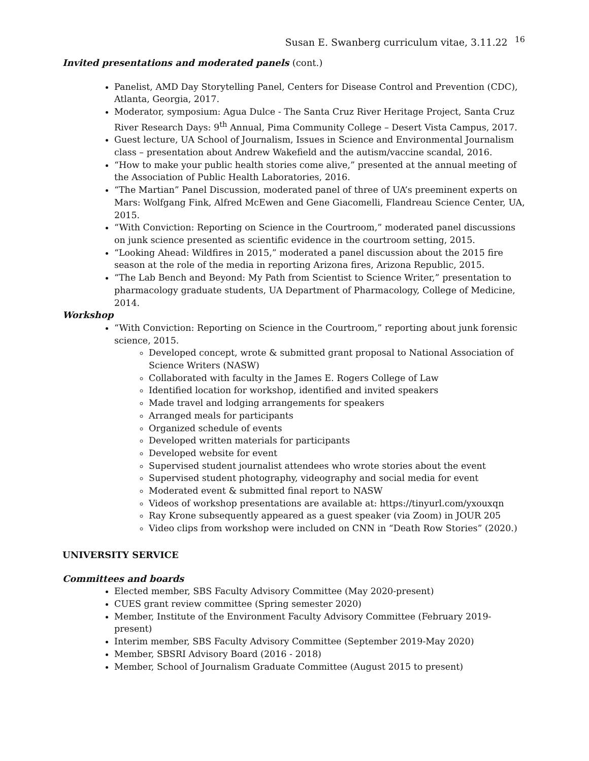Susan E. Swanberg curriculum vitae, 3.11.22 <sup>16</sup>
Invited presentations and moderated panels (cont.)
Panelist, AMD Day Storytelling Panel, Centers for Disease Control and Prevention (CDC), Atlanta, Georgia, 2017.
Moderator, symposium: Agua Dulce - The Santa Cruz River Heritage Project, Santa Cruz River Research Days: 9<sup>th</sup> Annual, Pima Community College – Desert Vista Campus, 2017.
Guest lecture, UA School of Journalism, Issues in Science and Environmental Journalism class – presentation about Andrew Wakefield and the autism/vaccine scandal, 2016.
“How to make your public health stories come alive,” presented at the annual meeting of the Association of Public Health Laboratories, 2016.
“The Martian” Panel Discussion, moderated panel of three of UA’s preeminent experts on Mars: Wolfgang Fink, Alfred McEwen and Gene Giacomelli, Flandreau Science Center, UA, 2015.
“With Conviction: Reporting on Science in the Courtroom,” moderated panel discussions on junk science presented as scientific evidence in the courtroom setting, 2015.
“Looking Ahead: Wildfires in 2015,” moderated a panel discussion about the 2015 fire season at the role of the media in reporting Arizona fires, Arizona Republic, 2015.
“The Lab Bench and Beyond: My Path from Scientist to Science Writer,” presentation to pharmacology graduate students, UA Department of Pharmacology, College of Medicine, 2014.
Workshop
“With Conviction: Reporting on Science in the Courtroom,” reporting about junk forensic science, 2015.
Developed concept, wrote & submitted grant proposal to National Association of Science Writers (NASW)
Collaborated with faculty in the James E. Rogers College of Law
Identified location for workshop, identified and invited speakers
Made travel and lodging arrangements for speakers
Arranged meals for participants
Organized schedule of events
Developed written materials for participants
Developed website for event
Supervised student journalist attendees who wrote stories about the event
Supervised student photography, videography and social media for event
Moderated event & submitted final report to NASW
Videos of workshop presentations are available at: https://tinyurl.com/yxouxqn
Ray Krone subsequently appeared as a guest speaker (via Zoom) in JOUR 205
Video clips from workshop were included on CNN in “Death Row Stories” (2020.)
UNIVERSITY SERVICE
Committees and boards
Elected member, SBS Faculty Advisory Committee (May 2020-present)
CUES grant review committee (Spring semester 2020)
Member, Institute of the Environment Faculty Advisory Committee (February 2019-present)
Interim member, SBS Faculty Advisory Committee (September 2019-May 2020)
Member, SBSRI Advisory Board (2016 - 2018)
Member, School of Journalism Graduate Committee (August 2015 to present)